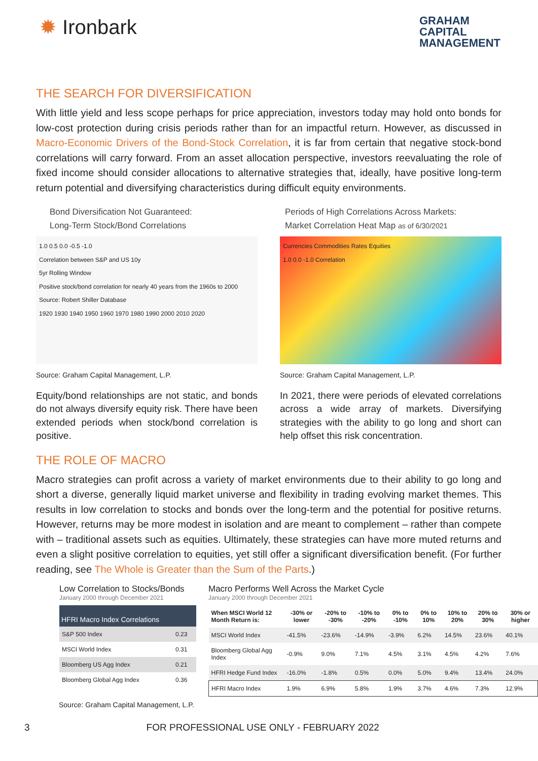✹ Ironbark
GRAHAM
CAPITAL
MANAGEMENT
THE SEARCH FOR DIVERSIFICATION
With little yield and less scope perhaps for price appreciation, investors today may hold onto bonds for low-cost protection during crisis periods rather than for an impactful return. However, as discussed in Macro-Economic Drivers of the Bond-Stock Correlation, it is far from certain that negative stock-bond correlations will carry forward. From an asset allocation perspective, investors reevaluating the role of fixed income should consider allocations to alternative strategies that, ideally, have positive long-term return potential and diversifying characteristics during difficult equity environments.
Bond Diversification Not Guaranteed:
Long-Term Stock/Bond Correlations
1.0 0.5 0.0 -0.5 -1.0
Correlation between S&P and US 10y
5yr Rolling Window
Positive stock/bond correlation for nearly 40 years from the 1960s to 2000
Source: Robert Shiller Database
1920 1930 1940 1950 1960 1970 1980 1990 2000 2010 2020
Source: Graham Capital Management, L.P.
Equity/bond relationships are not static, and bonds do not always diversify equity risk. There have been extended periods when stock/bond correlation is positive.
Periods of High Correlations Across Markets:
Market Correlation Heat Map as of 6/30/2021
Currencies Commodities Rates Equities
1.0 0.0 -1.0 Correlation
Source: Graham Capital Management, L.P.
In 2021, there were periods of elevated correlations across a wide array of markets. Diversifying strategies with the ability to go long and short can help offset this risk concentration.
THE ROLE OF MACRO
Macro strategies can profit across a variety of market environments due to their ability to go long and short a diverse, generally liquid market universe and flexibility in trading evolving market themes. This results in low correlation to stocks and bonds over the long-term and the potential for positive returns. However, returns may be more modest in isolation and are meant to complement – rather than compete with – traditional assets such as equities. Ultimately, these strategies can have more muted returns and even a slight positive correlation to equities, yet still offer a significant diversification benefit. (For further reading, see The Whole is Greater than the Sum of the Parts.)
Low Correlation to Stocks/Bonds
January 2000 through December 2021
| HFRI Macro Index Correlations | |
| --- | --- |
| S&P 500 Index | 0.23 |
| MSCI World Index | 0.31 |
| Bloomberg US Agg Index | 0.21 |
| Bloomberg Global Agg Index | 0.36 |
Macro Performs Well Across the Market Cycle
January 2000 through December 2021
| When MSCI World 12 Month Return is: | -30% or lower | -20% to -30% | -10% to -20% | 0% to -10% | 0% to 10% | 10% to 20% | 20% to 30% | 30% or higher |
| --- | --- | --- | --- | --- | --- | --- | --- | --- |
| MSCI World Index | -41.5% | -23.6% | -14.9% | -3.9% | 6.2% | 14.5% | 23.6% | 40.1% |
| Bloomberg Global Agg Index | -0.9% | 9.0% | 7.1% | 4.5% | 3.1% | 4.5% | 4.2% | 7.6% |
| HFRI Hedge Fund Index | -16.0% | -1.8% | 0.5% | 0.0% | 5.0% | 9.4% | 13.4% | 24.0% |
| HFRI Macro Index | 1.9% | 6.9% | 5.8% | 1.9% | 3.7% | 4.6% | 7.3% | 12.9% |
Source: Graham Capital Management, L.P.
3 FOR PROFESSIONAL USE ONLY - FEBRUARY 2022